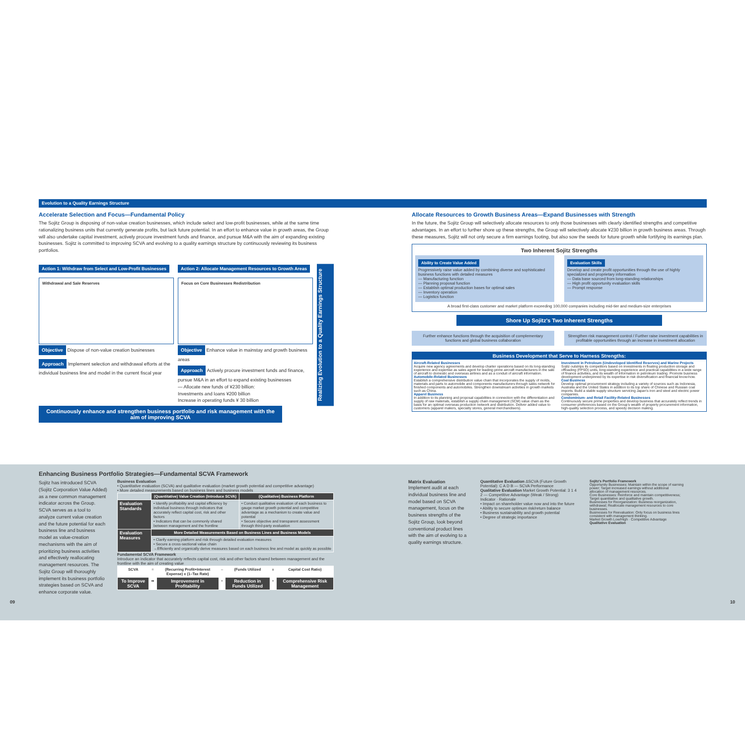Evolution to a Quality Earnings Structure
Accelerate Selection and Focus—Fundamental Policy
The Sojitz Group is disposing of non-value creation businesses, which include select and low-profit businesses, while at the same time rationalizing business units that currently generate profits, but lack future potential. In an effort to enhance value in growth areas, the Group will also undertake capital investment, actively procure investment funds and finance, and pursue M&A with the aim of expanding existing businesses. Sojitz is committed to improving SCVA and evolving to a quality earnings structure by continuously reviewing its business portfolios.
Action 1: Withdraw from Select and Low-Profit Businesses
Withdrawal and Sale Reserves
Objective Dispose of non-value creation businesses
Approach Implement selection and withdrawal efforts at the individual business line and model in the current fiscal year
Action 2: Allocate Management Resources to Growth Areas
Focus on Core Businesses Redistribution
Objective Enhance value in mainstay and growth business areas
Approach Actively procure investment funds and finance, pursue M&A in an effort to expand existing businesses
— Allocate new funds of ¥230 billion:
Investments and loans ¥200 billion
Increase in operating funds ¥ 30 billion
Realizing Evolution to a Quality Earnings Structure
Continuously enhance and strengthen business portfolio and risk management with the aim of improving SCVA
Allocate Resources to Growth Business Areas—Expand Businesses with Strength
In the future, the Sojitz Group will selectively allocate resources to only those businesses with clearly identified strengths and competitive advantages. In an effort to further shore up these strengths, the Group will selectively allocate ¥230 billion in growth business areas. Through these measures, Sojitz will not only secure a firm earnings footing, but also sow the seeds for future growth while fortifying its earnings plan.
Two Inherent Sojitz Strengths
Ability to Create Value Added
Progressively raise value added by combining diverse and sophisticated business functions with detailed measures
— Manufacturing function
— Planning proposal function
— Establish optimal production bases for optimal sales
— Inventory operation
— Logistics function
Evaluation Skills
Develop and create profit opportunities through the use of highly specialized and proprietary information
— Data base sourced from long-standing relationships
— High profit opportunity evaluation skills
— Prompt response
A broad first-class customer and market platform exceeding 100,000 companies including mid-tier and medium-size enterprises
Shore Up Sojitz's Two Inherent Strengths
Further enhance functions through the acquisition of complementary functions and global business collaboration
Strengthen risk management control / Further raise investment capabilities in profitable opportunities through an increase in investment allocation
Business Development that Serve to Harness Strengths:
Aircraft-Related Businesses
Acquire new agency agreements and develop charter operations based on its long-standing experience and expertise as sales agent for leading prime aircraft manufacturers in the sale of aircraft to domestic and overseas airlines and as a conduit of aircraft information.
Automobile-Related Businesses
Establish a comprehensive distribution value chain that incorporates the supply of molds, materials and parts to automobile and components manufacturers through sales network for finished components and automobiles. Strengthen downstream activities in growth markets such as China.
Apparel Business
In addition to its planning and proposal capabilities in connection with the differentiation and supply of raw materials, establish a supply chain management (SCM) value chain as the basis for an optimal overseas production network and distribution. Deliver added value to customers (apparel makers, specialty stores, general merchandisers).
Investment in Petroleum (Undeveloped Identified Reserves) and Marine Projects
Sojitz outstrips its competitors based on investments in floating production storage and offloading (FPSO) units, long-standing experience and practical capabilities in a wide range of finance activities, and its wealth of information in petroleum trading. Promote business development underpinned by its expertise in risk diversification and financial know-how.
Coal Business
Develop optimal procurement strategy including a variety of sources such as Indonesia, Australia and the United States in addition to its top share of Chinese and Russian coal imports. Build a stable supply structure servicing Japan's iron and steel and electric power companies.
Condominium- and Retail Facility-Related Businesses
Continuously secure prime properties and develop business that accurately reflect trends in consumer preferences based on the Group's wealth of property procurement information, high-quality selection process, and speedy decision making.
Enhancing Business Portfolio Strategies—Fundamental SCVA Framework
Sojitz has introduced SCVA (Sojitz Corporation Value Added) as a new common management indicator across the Group. SCVA serves as a tool to analyze current value creation and the future potential for each business line and business model as value-creation mechanisms with the aim of prioritizing business activities and effectively reallocating management resources. The Sojitz Group will thoroughly implement its business portfolio strategies based on SCVA and enhance corporate value.
Business Evaluation
• Quantitative evaluation (SCVA) and qualitative evaluation (market growth potential and competitive advantage)
• More detailed measurements based on business lines and business models
| | (Quantitative) Value Creation (Introduce SCVA) | (Qualitative) Business Platform |
| Evaluation Standards | • Identify profitability and capital efficiency by individual business through indicators that accurately reflect capital cost, risk and other factors • Indicators that can be commonly shared between management and the frontline | • Conduct qualitative evaluation of each business to gauge market growth potential and competitive advantage as a mechanism to create value and potential • Secure objective and transparent assessment through third-party evaluation |
| Evaluation Measures | More Detailed Measurements Based on Business Lines and Business Models | |
| | • Clarify earning platform and risk through detailed evaluation measures • Secure a cross-sectional value chain →Efficiently and organically derive measures based on each business line and model as quickly as possible | |
Fundamental SCVA Framework
Introduce an indicator that accurately reflects capital cost, risk and other factors shared between management and the frontline with the aim of creating value
| SCVA | = | (Recurring Profit+Interest Expense) x (1–Tax Rate) | – | (Funds Utilized | x | Capital Cost Ratio) |
| To Improve SCVA | ➡ | Improvement in Profitability | + | Reduction in Funds Utilized | + | Comprehensive Risk Management |
Matrix Evaluation
Implement audit at each individual business line and model based on SCVA management, focus on the business strengths of the Sojitz Group, look beyond conventional product lines with the aim of evolving to a quality earnings structure.
Quantitative Evaluation ΔSCVA (Future Growth Potential): C A D B — SCVA Performance
Qualitative Evaluation Market Growth Potential: 3 1 4 2 — Competitive Advantage (Weak / Strong)
Indicator · Rationale
• Impact on shareholder value now and into the future
• Ability to secure optimum risk/return balance
• Business sustainability and growth potential
• Degree of strategic importance
Sojitz's Portfolio Framework
Opportunity Businesses: Maintain within the scope of earning power; Target increased earnings without additional allocation of management resources.
Core Businesses: Reinforce and maintain competitiveness; Target quantitative and qualitative growth.
Businesses for Reorganization: Business reorganization, withdrawal; Reallocate management resources to core businesses.
Businesses for Reevaluation: Only focus on business lines consistent with management thinking.
Market Growth Low/High · Competitive Advantage
Qualitative Evaluation
09 10